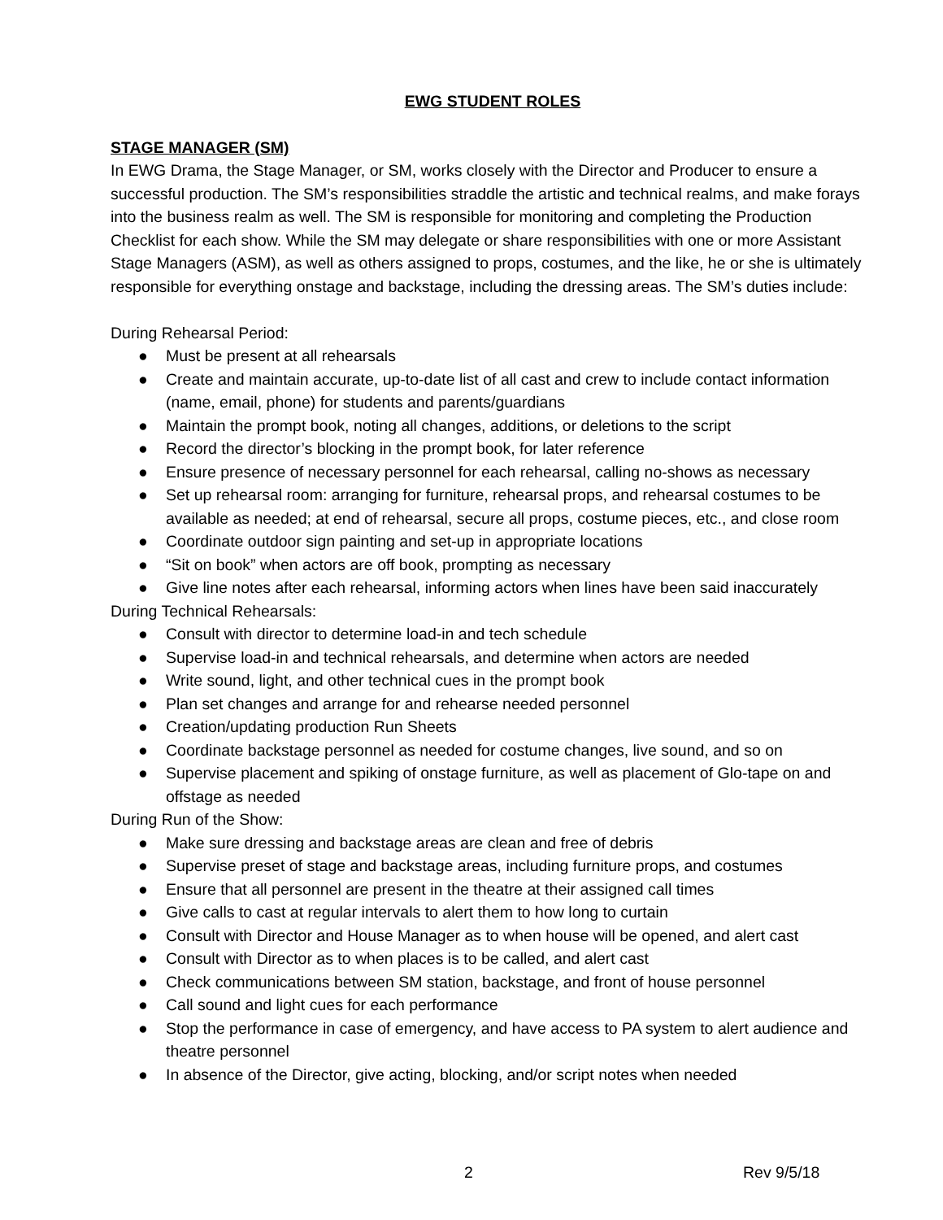EWG STUDENT ROLES
STAGE MANAGER (SM)
In EWG Drama, the Stage Manager, or SM, works closely with the Director and Producer to ensure a successful production. The SM’s responsibilities straddle the artistic and technical realms, and make forays into the business realm as well. The SM is responsible for monitoring and completing the Production Checklist for each show. While the SM may delegate or share responsibilities with one or more Assistant Stage Managers (ASM), as well as others assigned to props, costumes, and the like, he or she is ultimately responsible for everything onstage and backstage, including the dressing areas. The SM’s duties include:
During Rehearsal Period:
● Must be present at all rehearsals
● Create and maintain accurate, up-to-date list of all cast and crew to include contact information (name, email, phone) for students and parents/guardians
● Maintain the prompt book, noting all changes, additions, or deletions to the script
● Record the director’s blocking in the prompt book, for later reference
● Ensure presence of necessary personnel for each rehearsal, calling no-shows as necessary
● Set up rehearsal room: arranging for furniture, rehearsal props, and rehearsal costumes to be available as needed; at end of rehearsal, secure all props, costume pieces, etc., and close room
● Coordinate outdoor sign painting and set-up in appropriate locations
● “Sit on book” when actors are off book, prompting as necessary
● Give line notes after each rehearsal, informing actors when lines have been said inaccurately
During Technical Rehearsals:
● Consult with director to determine load-in and tech schedule
● Supervise load-in and technical rehearsals, and determine when actors are needed
● Write sound, light, and other technical cues in the prompt book
● Plan set changes and arrange for and rehearse needed personnel
● Creation/updating production Run Sheets
● Coordinate backstage personnel as needed for costume changes, live sound, and so on
● Supervise placement and spiking of onstage furniture, as well as placement of Glo-tape on and offstage as needed
During Run of the Show:
● Make sure dressing and backstage areas are clean and free of debris
● Supervise preset of stage and backstage areas, including furniture props, and costumes
● Ensure that all personnel are present in the theatre at their assigned call times
● Give calls to cast at regular intervals to alert them to how long to curtain
● Consult with Director and House Manager as to when house will be opened, and alert cast
● Consult with Director as to when places is to be called, and alert cast
● Check communications between SM station, backstage, and front of house personnel
● Call sound and light cues for each performance
● Stop the performance in case of emergency, and have access to PA system to alert audience and theatre personnel
● In absence of the Director, give acting, blocking, and/or script notes when needed
2 Rev 9/5/18